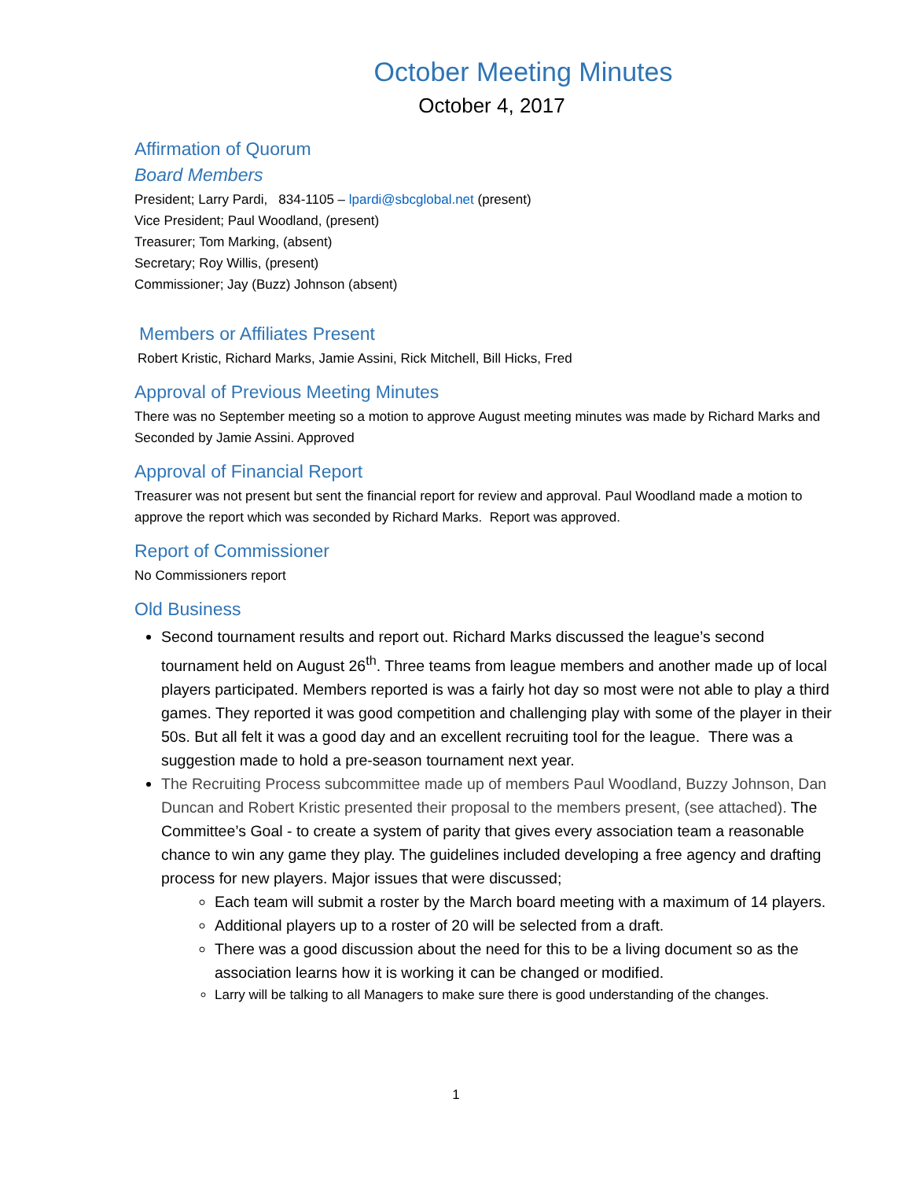October Meeting Minutes
October 4, 2017
Affirmation of Quorum
Board Members
President; Larry Pardi, 834-1105 – lpardi@sbcglobal.net (present)
Vice President; Paul Woodland, (present)
Treasurer; Tom Marking, (absent)
Secretary; Roy Willis, (present)
Commissioner; Jay (Buzz) Johnson (absent)
Members or Affiliates Present
Robert Kristic, Richard Marks, Jamie Assini, Rick Mitchell, Bill Hicks, Fred
Approval of Previous Meeting Minutes
There was no September meeting so a motion to approve August meeting minutes was made by Richard Marks and Seconded by Jamie Assini. Approved
Approval of Financial Report
Treasurer was not present but sent the financial report for review and approval. Paul Woodland made a motion to approve the report which was seconded by Richard Marks. Report was approved.
Report of Commissioner
No Commissioners report
Old Business
Second tournament results and report out. Richard Marks discussed the league’s second tournament held on August 26<sup>th</sup>. Three teams from league members and another made up of local players participated. Members reported is was a fairly hot day so most were not able to play a third games. They reported it was good competition and challenging play with some of the player in their 50s. But all felt it was a good day and an excellent recruiting tool for the league. There was a suggestion made to hold a pre-season tournament next year.
The Recruiting Process subcommittee made up of members Paul Woodland, Buzzy Johnson, Dan Duncan and Robert Kristic presented their proposal to the members present, (see attached). The Committee’s Goal - to create a system of parity that gives every association team a reasonable chance to win any game they play. The guidelines included developing a free agency and drafting process for new players. Major issues that were discussed;
Each team will submit a roster by the March board meeting with a maximum of 14 players.
Additional players up to a roster of 20 will be selected from a draft.
There was a good discussion about the need for this to be a living document so as the association learns how it is working it can be changed or modified.
Larry will be talking to all Managers to make sure there is good understanding of the changes.
1